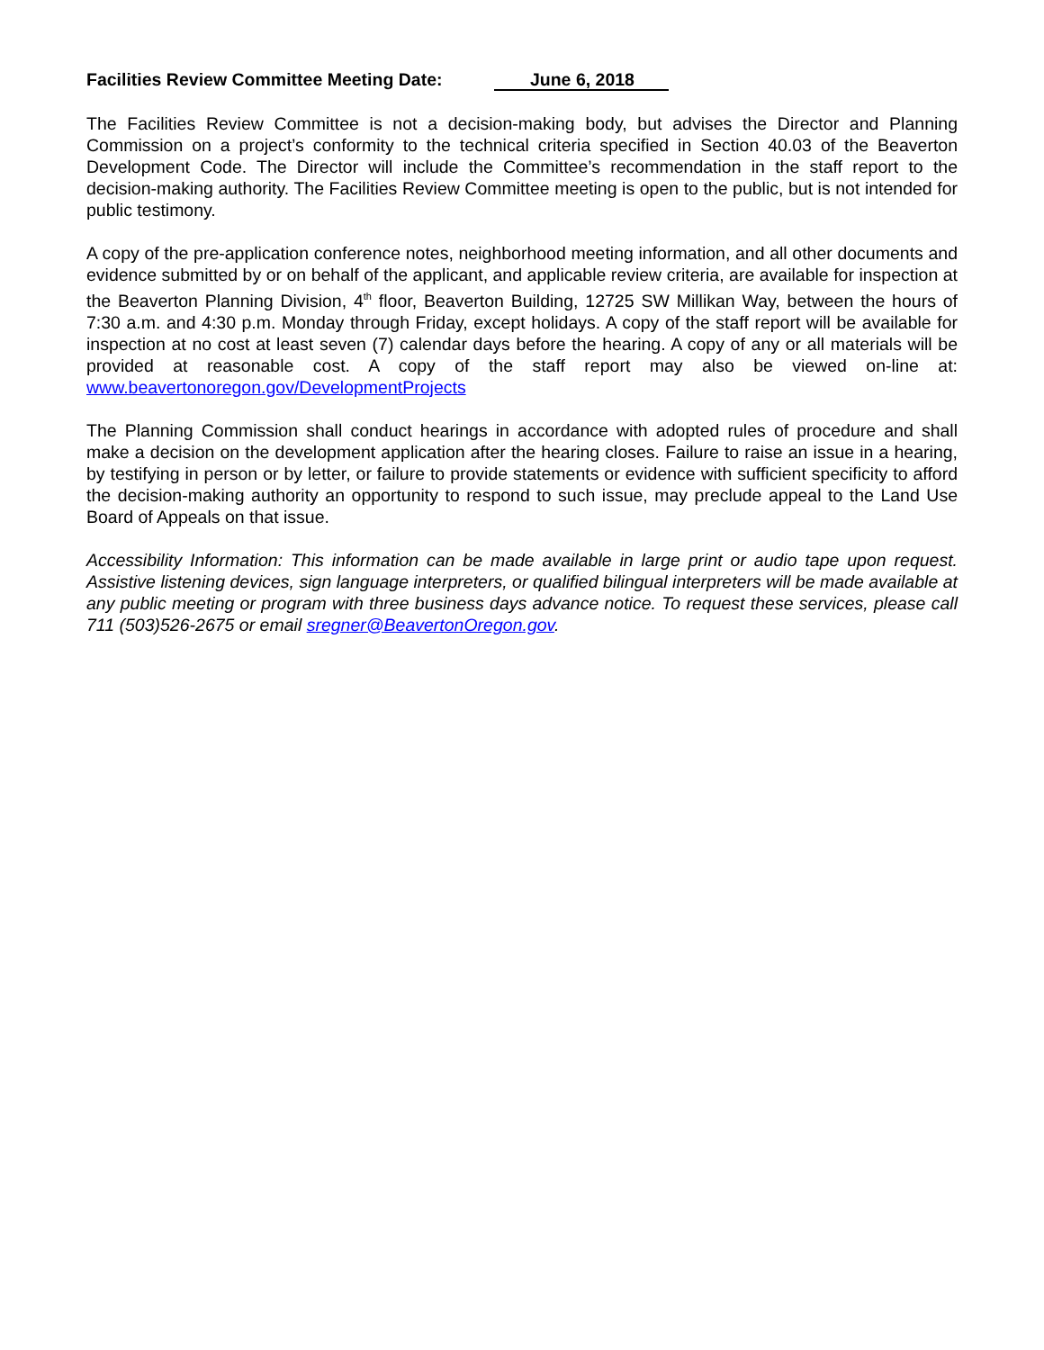Facilities Review Committee Meeting Date: June 6, 2018
The Facilities Review Committee is not a decision-making body, but advises the Director and Planning Commission on a project’s conformity to the technical criteria specified in Section 40.03 of the Beaverton Development Code. The Director will include the Committee’s recommendation in the staff report to the decision-making authority. The Facilities Review Committee meeting is open to the public, but is not intended for public testimony.
A copy of the pre-application conference notes, neighborhood meeting information, and all other documents and evidence submitted by or on behalf of the applicant, and applicable review criteria, are available for inspection at the Beaverton Planning Division, 4<sup>th</sup> floor, Beaverton Building, 12725 SW Millikan Way, between the hours of 7:30 a.m. and 4:30 p.m. Monday through Friday, except holidays. A copy of the staff report will be available for inspection at no cost at least seven (7) calendar days before the hearing. A copy of any or all materials will be provided at reasonable cost. A copy of the staff report may also be viewed on-line at: www.beavertonoregon.gov/DevelopmentProjects
The Planning Commission shall conduct hearings in accordance with adopted rules of procedure and shall make a decision on the development application after the hearing closes. Failure to raise an issue in a hearing, by testifying in person or by letter, or failure to provide statements or evidence with sufficient specificity to afford the decision-making authority an opportunity to respond to such issue, may preclude appeal to the Land Use Board of Appeals on that issue.
Accessibility Information: This information can be made available in large print or audio tape upon request. Assistive listening devices, sign language interpreters, or qualified bilingual interpreters will be made available at any public meeting or program with three business days advance notice. To request these services, please call 711 (503)526-2675 or email sregner@BeavertonOregon.gov.